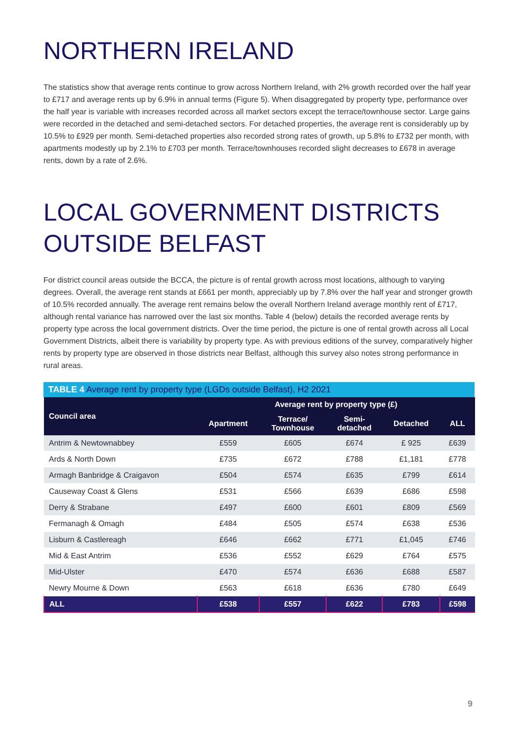NORTHERN IRELAND
The statistics show that average rents continue to grow across Northern Ireland, with 2% growth recorded over the half year to £717 and average rents up by 6.9% in annual terms (Figure 5). When disaggregated by property type, performance over the half year is variable with increases recorded across all market sectors except the terrace/townhouse sector. Large gains were recorded in the detached and semi-detached sectors. For detached properties, the average rent is considerably up by 10.5% to £929 per month. Semi-detached properties also recorded strong rates of growth, up 5.8% to £732 per month, with apartments modestly up by 2.1% to £703 per month. Terrace/townhouses recorded slight decreases to £678 in average rents, down by a rate of 2.6%.
LOCAL GOVERNMENT DISTRICTS
OUTSIDE BELFAST
For district council areas outside the BCCA, the picture is of rental growth across most locations, although to varying degrees. Overall, the average rent stands at £661 per month, appreciably up by 7.8% over the half year and stronger growth of 10.5% recorded annually. The average rent remains below the overall Northern Ireland average monthly rent of £717, although rental variance has narrowed over the last six months. Table 4 (below) details the recorded average rents by property type across the local government districts. Over the time period, the picture is one of rental growth across all Local Government Districts, albeit there is variability by property type. As with previous editions of the survey, comparatively higher rents by property type are observed in those districts near Belfast, although this survey also notes strong performance in rural areas.
TABLE 4 Average rent by property type (LGDs outside Belfast), H2 2021
| Council area | Average rent by property type (£) | | | | |
| --- | --- | --- | --- | --- | --- |
| | Apartment | Terrace/ Townhouse | Semi- detached | Detached | ALL |
| Antrim & Newtownabbey | £559 | £605 | £674 | £ 925 | £639 |
| Ards & North Down | £735 | £672 | £788 | £1,181 | £778 |
| Armagh Banbridge & Craigavon | £504 | £574 | £635 | £799 | £614 |
| Causeway Coast & Glens | £531 | £566 | £639 | £686 | £598 |
| Derry & Strabane | £497 | £600 | £601 | £809 | £569 |
| Fermanagh & Omagh | £484 | £505 | £574 | £638 | £536 |
| Lisburn & Castlereagh | £646 | £662 | £771 | £1,045 | £746 |
| Mid & East Antrim | £536 | £552 | £629 | £764 | £575 |
| Mid-Ulster | £470 | £574 | £636 | £688 | £587 |
| Newry Mourne & Down | £563 | £618 | £636 | £780 | £649 |
| ALL | £538 | £557 | £622 | £783 | £598 |
9